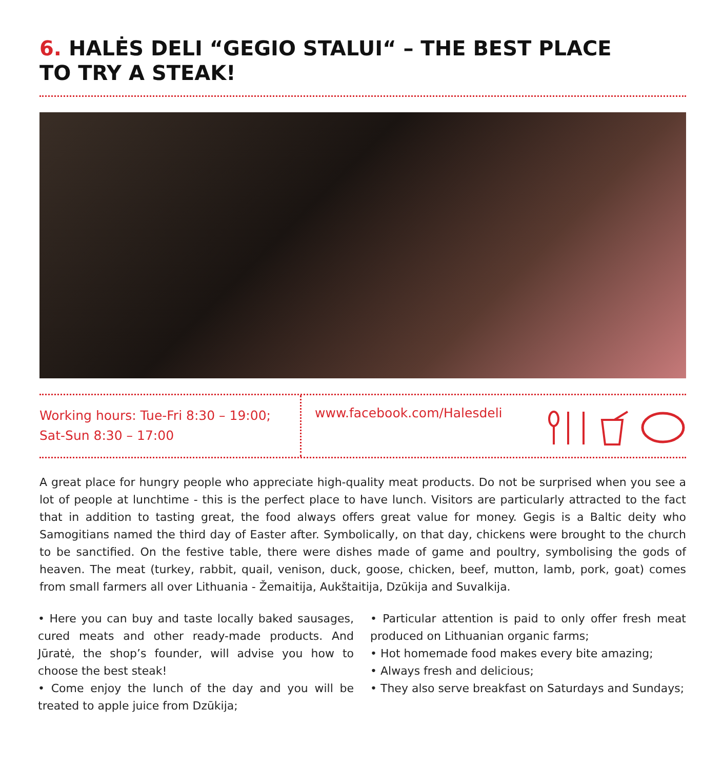6. HALĖS DELI “GEGIO STALUI“ – THE BEST PLACE
TO TRY A STEAK!
Working hours: Tue-Fri 8:30 – 19:00;
Sat-Sun 8:30 – 17:00
www.facebook.com/Halesdeli
A great place for hungry people who appreciate high-quality meat products. Do not be surprised when you see a lot of people at lunchtime - this is the perfect place to have lunch. Visitors are particularly attracted to the fact that in addition to tasting great, the food always offers great value for money. Gegis is a Baltic deity who Samogitians named the third day of Easter after. Symbolically, on that day, chickens were brought to the church to be sanctified. On the festive table, there were dishes made of game and poultry, symbolising the gods of heaven. The meat (turkey, rabbit, quail, venison, duck, goose, chicken, beef, mutton, lamb, pork, goat) comes from small farmers all over Lithuania - Žemaitija, Aukštaitija, Dzūkija and Suvalkija.
• Here you can buy and taste locally baked sausages, cured meats and other ready-made products. And Jūratė, the shop’s founder, will advise you how to choose the best steak!
• Come enjoy the lunch of the day and you will be treated to apple juice from Dzūkija;
• Particular attention is paid to only offer fresh meat produced on Lithuanian organic farms;
• Hot homemade food makes every bite amazing;
• Always fresh and delicious;
• They also serve breakfast on Saturdays and Sundays;